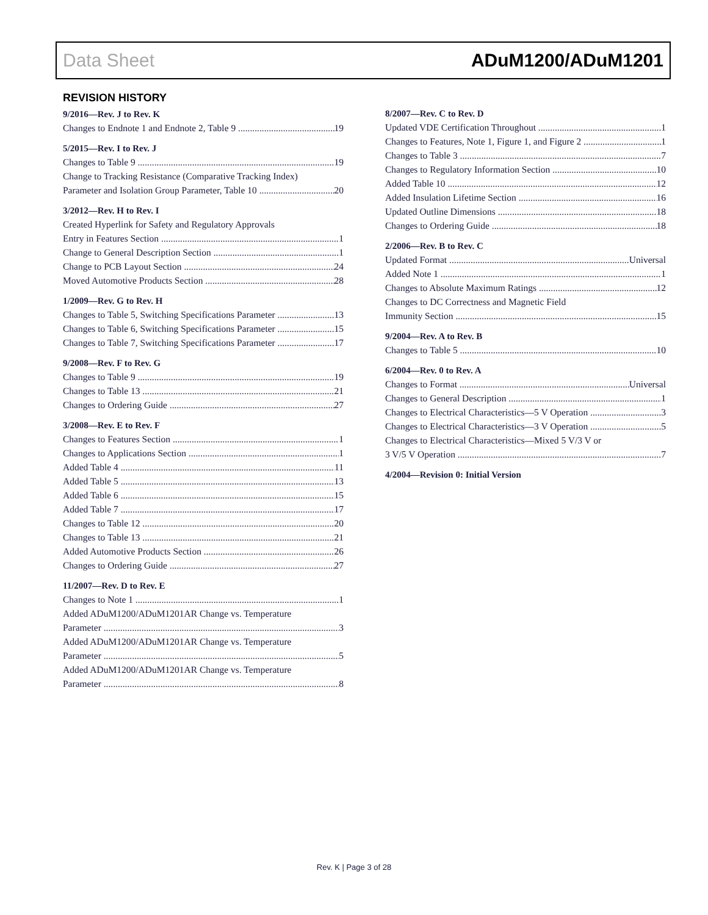Data Sheet ADuM1200/ADuM1201
REVISION HISTORY
9/2016—Rev. J to Rev. K
Changes to Endnote 1 and Endnote 2, Table 9 19
5/2015—Rev. I to Rev. J
Changes to Table 9 19
Change to Tracking Resistance (Comparative Tracking Index)
Parameter and Isolation Group Parameter, Table 10 20
3/2012—Rev. H to Rev. I
Created Hyperlink for Safety and Regulatory Approvals
Entry in Features Section 1
Change to General Description Section 1
Change to PCB Layout Section 24
Moved Automotive Products Section 28
1/2009—Rev. G to Rev. H
Changes to Table 5, Switching Specifications Parameter 13
Changes to Table 6, Switching Specifications Parameter 15
Changes to Table 7, Switching Specifications Parameter 17
9/2008—Rev. F to Rev. G
Changes to Table 9 19
Changes to Table 13 21
Changes to Ordering Guide 27
3/2008—Rev. E to Rev. F
Changes to Features Section 1
Changes to Applications Section 1
Added Table 4 11
Added Table 5 13
Added Table 6 15
Added Table 7 17
Changes to Table 12 20
Changes to Table 13 21
Added Automotive Products Section 26
Changes to Ordering Guide 27
11/2007—Rev. D to Rev. E
Changes to Note 1 1
Added ADuM1200/ADuM1201AR Change vs. Temperature
Parameter 3
Added ADuM1200/ADuM1201AR Change vs. Temperature
Parameter 5
Added ADuM1200/ADuM1201AR Change vs. Temperature
Parameter 8
8/2007—Rev. C to Rev. D
Updated VDE Certification Throughout 1
Changes to Features, Note 1, Figure 1, and Figure 2 1
Changes to Table 3 7
Changes to Regulatory Information Section 10
Added Table 10 12
Added Insulation Lifetime Section 16
Updated Outline Dimensions 18
Changes to Ordering Guide 18
2/2006—Rev. B to Rev. C
Updated Format Universal
Added Note 1 1
Changes to Absolute Maximum Ratings 12
Changes to DC Correctness and Magnetic Field
Immunity Section 15
9/2004—Rev. A to Rev. B
Changes to Table 5 10
6/2004—Rev. 0 to Rev. A
Changes to Format Universal
Changes to General Description 1
Changes to Electrical Characteristics—5 V Operation 3
Changes to Electrical Characteristics—3 V Operation 5
Changes to Electrical Characteristics—Mixed 5 V/3 V or
3 V/5 V Operation 7
4/2004—Revision 0: Initial Version
Rev. K | Page 3 of 28